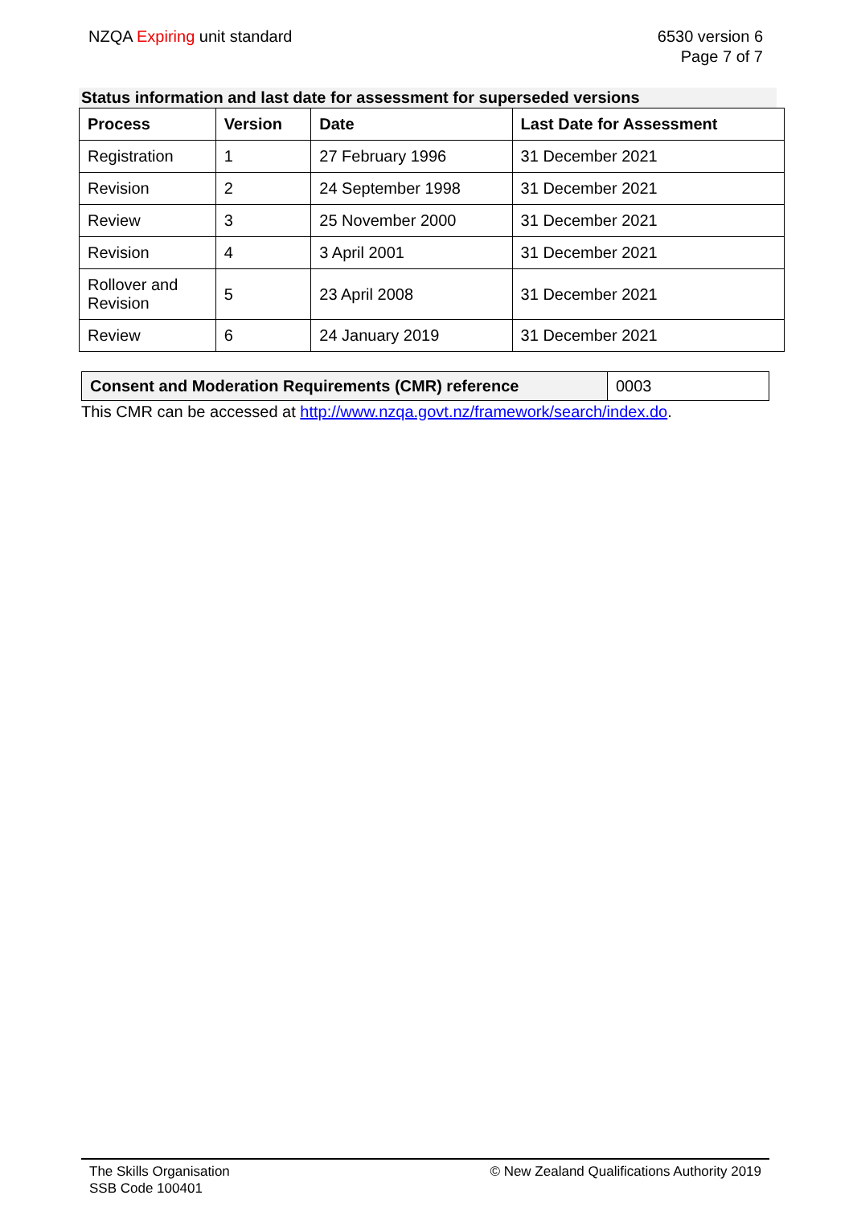NZQA Expiring unit standard 6530 version 6
Page 7 of 7
Status information and last date for assessment for superseded versions
| Process | Version | Date | Last Date for Assessment |
| --- | --- | --- | --- |
| Registration | 1 | 27 February 1996 | 31 December 2021 |
| Revision | 2 | 24 September 1998 | 31 December 2021 |
| Review | 3 | 25 November 2000 | 31 December 2021 |
| Revision | 4 | 3 April 2001 | 31 December 2021 |
| Rollover and Revision | 5 | 23 April 2008 | 31 December 2021 |
| Review | 6 | 24 January 2019 | 31 December 2021 |
| Consent and Moderation Requirements (CMR) reference | 0003 |
This CMR can be accessed at http://www.nzqa.govt.nz/framework/search/index.do.
The Skills Organisation
SSB Code 100401
© New Zealand Qualifications Authority 2019